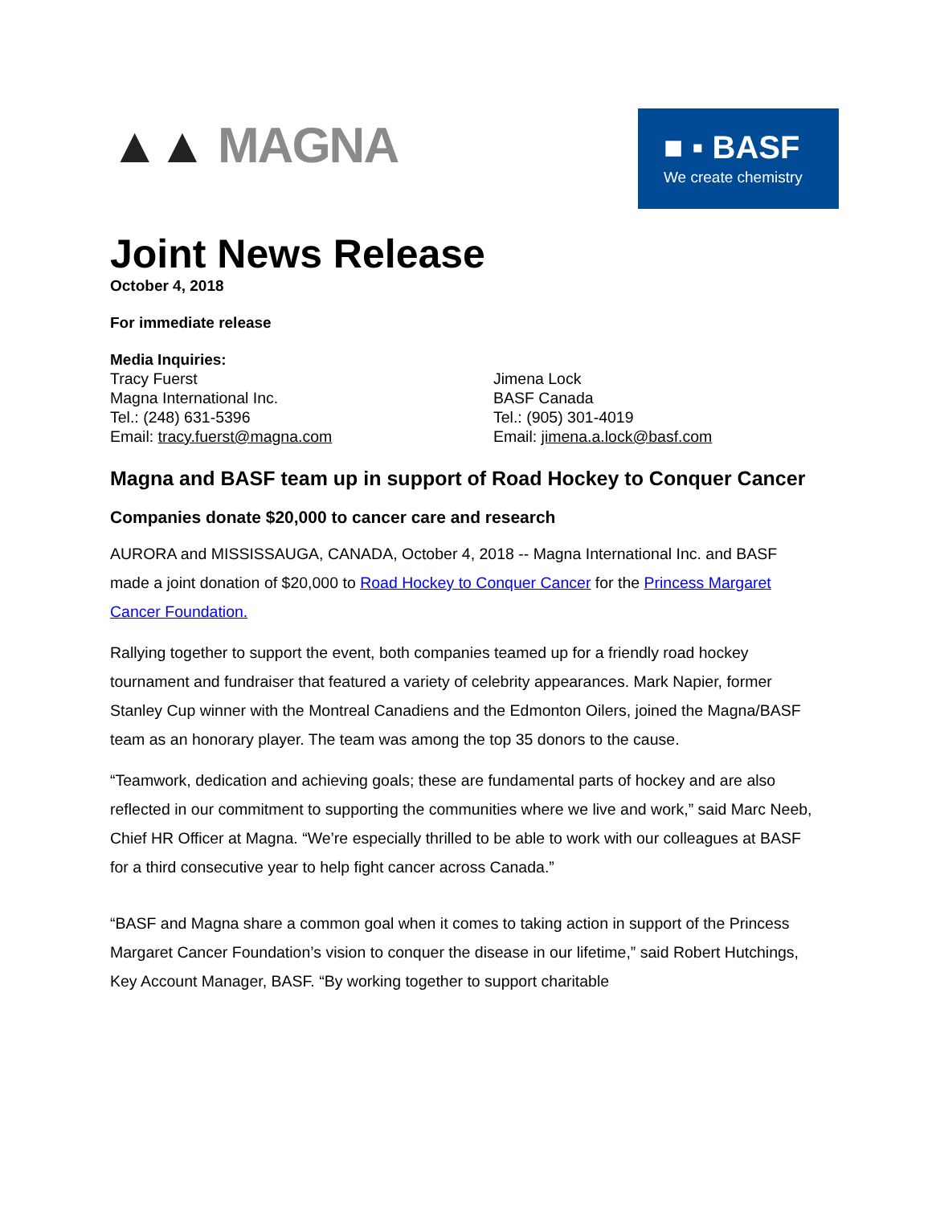▲▲ MAGNA
■ ▪ BASF
We create chemistry
Joint News Release
October 4, 2018
For immediate release
Media Inquiries:
Tracy Fuerst
Magna International Inc.
Tel.: (248) 631-5396
Email: tracy.fuerst@magna.com
Jimena Lock
BASF Canada
Tel.: (905) 301-4019
Email: jimena.a.lock@basf.com
Magna and BASF team up in support of Road Hockey to Conquer Cancer
Companies donate $20,000 to cancer care and research
AURORA and MISSISSAUGA, CANADA, October 4, 2018 -- Magna International Inc. and BASF made a joint donation of $20,000 to Road Hockey to Conquer Cancer for the Princess Margaret Cancer Foundation.
Rallying together to support the event, both companies teamed up for a friendly road hockey tournament and fundraiser that featured a variety of celebrity appearances. Mark Napier, former Stanley Cup winner with the Montreal Canadiens and the Edmonton Oilers, joined the Magna/BASF team as an honorary player. The team was among the top 35 donors to the cause.
“Teamwork, dedication and achieving goals; these are fundamental parts of hockey and are also reflected in our commitment to supporting the communities where we live and work,” said Marc Neeb, Chief HR Officer at Magna. “We’re especially thrilled to be able to work with our colleagues at BASF for a third consecutive year to help fight cancer across Canada.”
“BASF and Magna share a common goal when it comes to taking action in support of the Princess Margaret Cancer Foundation’s vision to conquer the disease in our lifetime,” said Robert Hutchings, Key Account Manager, BASF. “By working together to support charitable